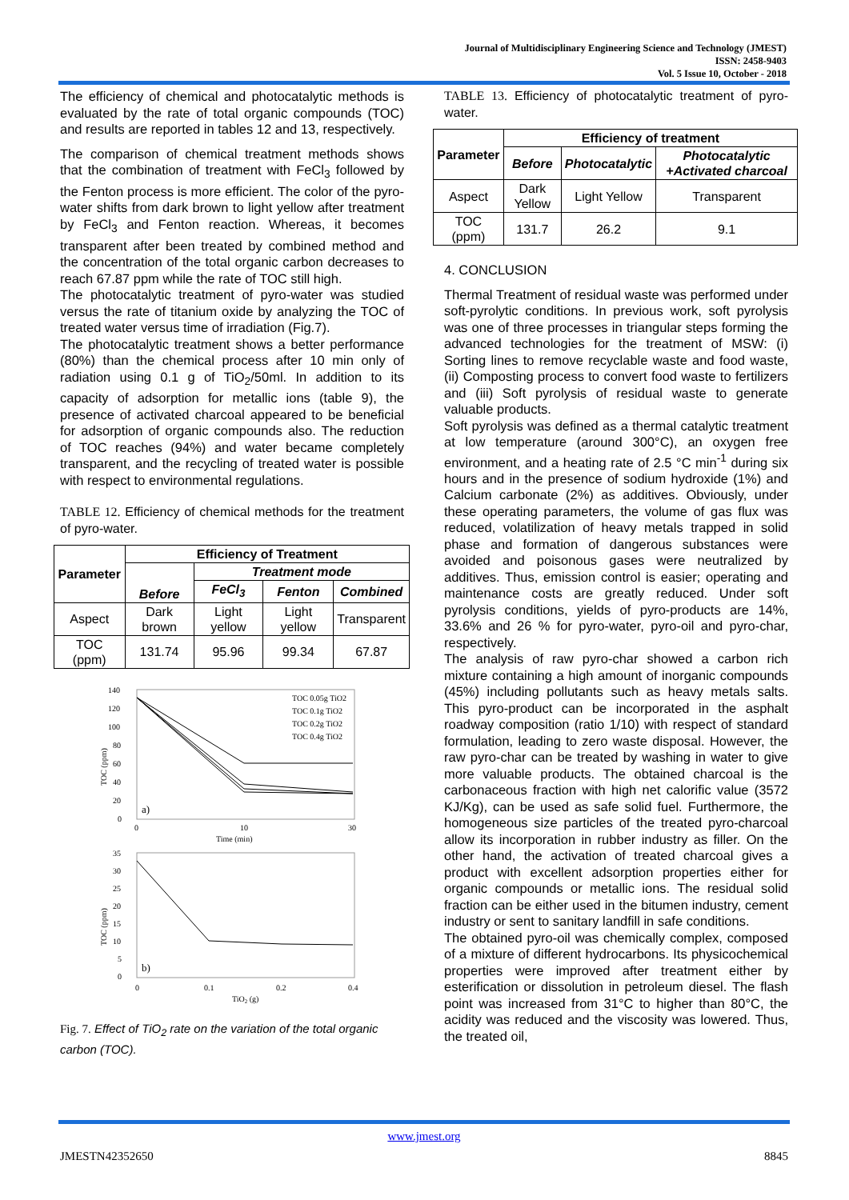Journal of Multidisciplinary Engineering Science and Technology (JMEST)
ISSN: 2458-9403
Vol. 5 Issue 10, October - 2018
The efficiency of chemical and photocatalytic methods is evaluated by the rate of total organic compounds (TOC) and results are reported in tables 12 and 13, respectively.
The comparison of chemical treatment methods shows that the combination of treatment with FeCl<sub>3</sub> followed by the Fenton process is more efficient. The color of the pyro-water shifts from dark brown to light yellow after treatment by FeCl<sub>3</sub> and Fenton reaction. Whereas, it becomes transparent after been treated by combined method and the concentration of the total organic carbon decreases to reach 67.87 ppm while the rate of TOC still high.
The photocatalytic treatment of pyro-water was studied versus the rate of titanium oxide by analyzing the TOC of treated water versus time of irradiation (Fig.7).
The photocatalytic treatment shows a better performance (80%) than the chemical process after 10 min only of radiation using 0.1 g of TiO<sub>2</sub>/50ml. In addition to its capacity of adsorption for metallic ions (table 9), the presence of activated charcoal appeared to be beneficial for adsorption of organic compounds also. The reduction of TOC reaches (94%) and water became completely transparent, and the recycling of treated water is possible with respect to environmental regulations.
TABLE 12. Efficiency of chemical methods for the treatment of pyro-water.
| Parameter | Efficiency of Treatment | | | |
| --- | --- | --- | --- | --- |
| | Before | Treatment mode | | |
| | | FeCl<sub>3</sub> | Fenton | Combined |
| Aspect | Dark brown | Light yellow | Light yellow | Transparent |
| TOC (ppm) | 131.74 | 95.96 | 99.34 | 67.87 |
140
120
100
80
60
40
20
0
0
10
30
Time (min)
a)
TOC (ppm)
TOC 0.05g TiO2
TOC 0.1g TiO2
TOC 0.2g TiO2
TOC 0.4g TiO2
35
30
25
20
15
10
5
0
0
0.1
0.2
0.4
TiO2 (g)
b)
TOC (ppm)
Fig. 7. Effect of TiO<sub>2</sub> rate on the variation of the total organic carbon (TOC).
TABLE 13. Efficiency of photocatalytic treatment of pyro-water.
| Parameter | Efficiency of treatment | | |
| --- | --- | --- | --- |
| | Before | Photocatalytic | Photocatalytic +Activated charcoal |
| Aspect | Dark Yellow | Light Yellow | Transparent |
| TOC (ppm) | 131.7 | 26.2 | 9.1 |
4. CONCLUSION
Thermal Treatment of residual waste was performed under soft-pyrolytic conditions. In previous work, soft pyrolysis was one of three processes in triangular steps forming the advanced technologies for the treatment of MSW: (i) Sorting lines to remove recyclable waste and food waste, (ii) Composting process to convert food waste to fertilizers and (iii) Soft pyrolysis of residual waste to generate valuable products.
Soft pyrolysis was defined as a thermal catalytic treatment at low temperature (around 300°C), an oxygen free environment, and a heating rate of 2.5 °C min<sup>-1</sup> during six hours and in the presence of sodium hydroxide (1%) and Calcium carbonate (2%) as additives. Obviously, under these operating parameters, the volume of gas flux was reduced, volatilization of heavy metals trapped in solid phase and formation of dangerous substances were avoided and poisonous gases were neutralized by additives. Thus, emission control is easier; operating and maintenance costs are greatly reduced. Under soft pyrolysis conditions, yields of pyro-products are 14%, 33.6% and 26 % for pyro-water, pyro-oil and pyro-char, respectively.
The analysis of raw pyro-char showed a carbon rich mixture containing a high amount of inorganic compounds (45%) including pollutants such as heavy metals salts. This pyro-product can be incorporated in the asphalt roadway composition (ratio 1/10) with respect of standard formulation, leading to zero waste disposal. However, the raw pyro-char can be treated by washing in water to give more valuable products. The obtained charcoal is the carbonaceous fraction with high net calorific value (3572 KJ/Kg), can be used as safe solid fuel. Furthermore, the homogeneous size particles of the treated pyro-charcoal allow its incorporation in rubber industry as filler. On the other hand, the activation of treated charcoal gives a product with excellent adsorption properties either for organic compounds or metallic ions. The residual solid fraction can be either used in the bitumen industry, cement industry or sent to sanitary landfill in safe conditions.
The obtained pyro-oil was chemically complex, composed of a mixture of different hydrocarbons. Its physicochemical properties were improved after treatment either by esterification or dissolution in petroleum diesel. The flash point was increased from 31°C to higher than 80°C, the acidity was reduced and the viscosity was lowered. Thus, the treated oil,
www.jmest.org
JMESTN42352650 8845